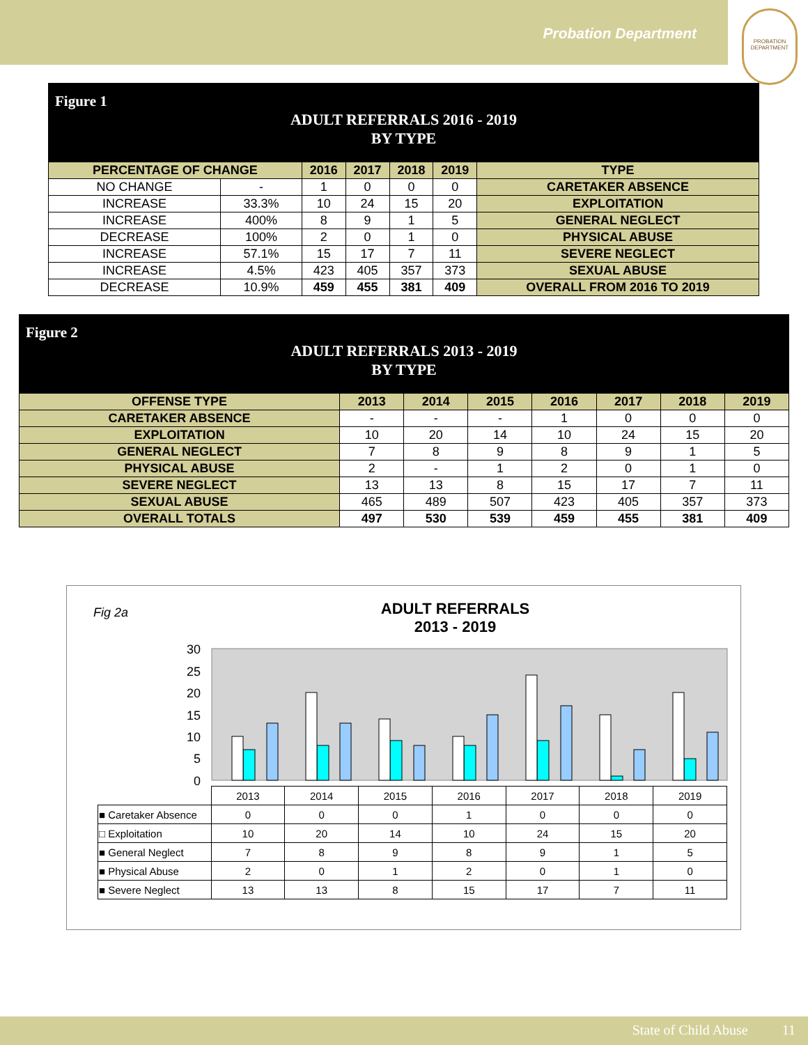Probation Department
PROBATION DEPARTMENT
Figure 1
ADULT REFERRALS 2016 - 2019
BY TYPE
| PERCENTAGE OF CHANGE | | 2016 | 2017 | 2018 | 2019 | TYPE |
| --- | --- | --- | --- | --- | --- | --- |
| NO CHANGE | - | 1 | 0 | 0 | 0 | CARETAKER ABSENCE |
| INCREASE | 33.3% | 10 | 24 | 15 | 20 | EXPLOITATION |
| INCREASE | 400% | 8 | 9 | 1 | 5 | GENERAL NEGLECT |
| DECREASE | 100% | 2 | 0 | 1 | 0 | PHYSICAL ABUSE |
| INCREASE | 57.1% | 15 | 17 | 7 | 11 | SEVERE NEGLECT |
| INCREASE | 4.5% | 423 | 405 | 357 | 373 | SEXUAL ABUSE |
| DECREASE | 10.9% | 459 | 455 | 381 | 409 | OVERALL FROM 2016 TO 2019 |
Figure 2
ADULT REFERRALS 2013 - 2019
BY TYPE
| OFFENSE TYPE | 2013 | 2014 | 2015 | 2016 | 2017 | 2018 | 2019 |
| --- | --- | --- | --- | --- | --- | --- | --- |
| CARETAKER ABSENCE | - | - | - | 1 | 0 | 0 | 0 |
| EXPLOITATION | 10 | 20 | 14 | 10 | 24 | 15 | 20 |
| GENERAL NEGLECT | 7 | 8 | 9 | 8 | 9 | 1 | 5 |
| PHYSICAL ABUSE | 2 | - | 1 | 2 | 0 | 1 | 0 |
| SEVERE NEGLECT | 13 | 13 | 8 | 15 | 17 | 7 | 11 |
| SEXUAL ABUSE | 465 | 489 | 507 | 423 | 405 | 357 | 373 |
| OVERALL TOTALS | 497 | 530 | 539 | 459 | 455 | 381 | 409 |
Fig 2a
ADULT REFERRALS
2013 - 2019
30
25
20
15
10
5
0
| | 2013 | 2014 | 2015 | 2016 | 2017 | 2018 | 2019 |
| ■ Caretaker Absence | 0 | 0 | 0 | 1 | 0 | 0 | 0 |
| □ Exploitation | 10 | 20 | 14 | 10 | 24 | 15 | 20 |
| ■ General Neglect | 7 | 8 | 9 | 8 | 9 | 1 | 5 |
| ■ Physical Abuse | 2 | 0 | 1 | 2 | 0 | 1 | 0 |
| ■ Severe Neglect | 13 | 13 | 8 | 15 | 17 | 7 | 11 |
State of Child Abuse 11